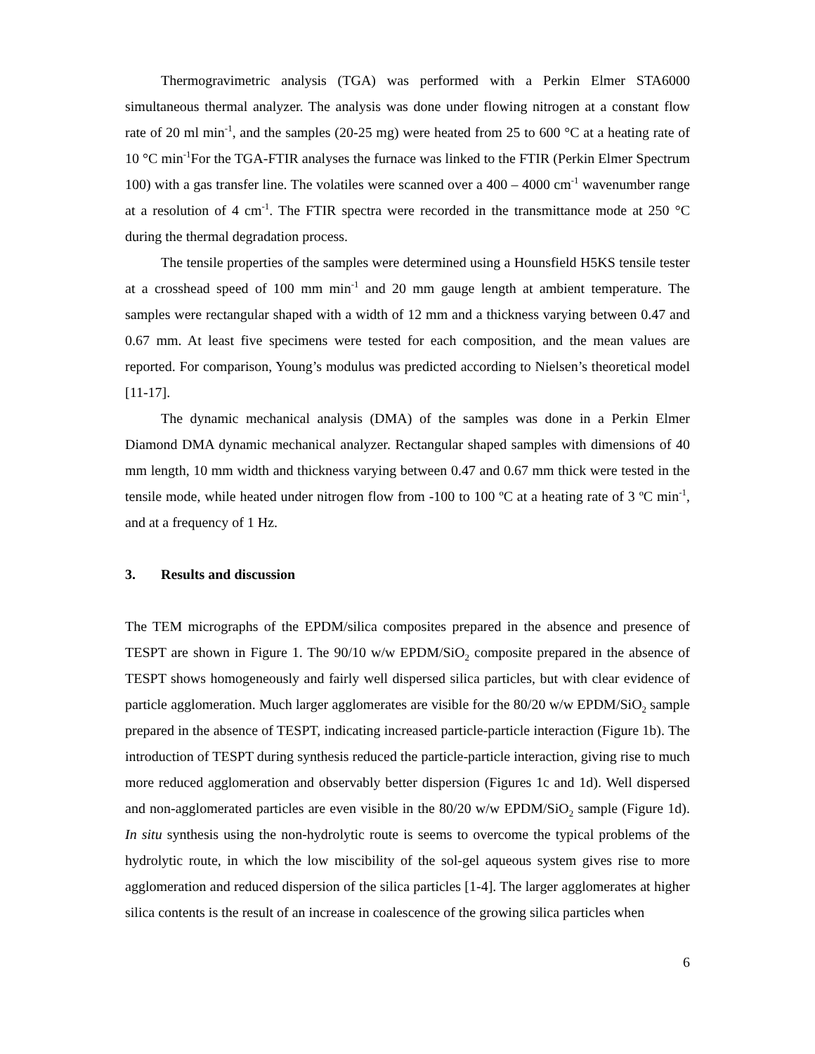Thermogravimetric analysis (TGA) was performed with a Perkin Elmer STA6000 simultaneous thermal analyzer. The analysis was done under flowing nitrogen at a constant flow rate of 20 ml min<sup>-1</sup>, and the samples (20-25 mg) were heated from 25 to 600 °C at a heating rate of 10 °C min<sup>-1</sup>For the TGA-FTIR analyses the furnace was linked to the FTIR (Perkin Elmer Spectrum 100) with a gas transfer line. The volatiles were scanned over a 400 – 4000 cm<sup>-1</sup> wavenumber range at a resolution of 4 cm<sup>-1</sup>. The FTIR spectra were recorded in the transmittance mode at 250 °C during the thermal degradation process.
The tensile properties of the samples were determined using a Hounsfield H5KS tensile tester at a crosshead speed of 100 mm min<sup>-1</sup> and 20 mm gauge length at ambient temperature. The samples were rectangular shaped with a width of 12 mm and a thickness varying between 0.47 and 0.67 mm. At least five specimens were tested for each composition, and the mean values are reported. For comparison, Young’s modulus was predicted according to Nielsen’s theoretical model [11-17].
The dynamic mechanical analysis (DMA) of the samples was done in a Perkin Elmer Diamond DMA dynamic mechanical analyzer. Rectangular shaped samples with dimensions of 40 mm length, 10 mm width and thickness varying between 0.47 and 0.67 mm thick were tested in the tensile mode, while heated under nitrogen flow from -100 to 100 ºC at a heating rate of 3 ºC min<sup>-1</sup>, and at a frequency of 1 Hz.
3. Results and discussion
The TEM micrographs of the EPDM/silica composites prepared in the absence and presence of TESPT are shown in Figure 1. The 90/10 w/w EPDM/SiO<sub>2</sub> composite prepared in the absence of TESPT shows homogeneously and fairly well dispersed silica particles, but with clear evidence of particle agglomeration. Much larger agglomerates are visible for the 80/20 w/w EPDM/SiO<sub>2</sub> sample prepared in the absence of TESPT, indicating increased particle-particle interaction (Figure 1b). The introduction of TESPT during synthesis reduced the particle-particle interaction, giving rise to much more reduced agglomeration and observably better dispersion (Figures 1c and 1d). Well dispersed and non-agglomerated particles are even visible in the 80/20 w/w EPDM/SiO<sub>2</sub> sample (Figure 1d). In situ synthesis using the non-hydrolytic route is seems to overcome the typical problems of the hydrolytic route, in which the low miscibility of the sol-gel aqueous system gives rise to more agglomeration and reduced dispersion of the silica particles [1-4]. The larger agglomerates at higher silica contents is the result of an increase in coalescence of the growing silica particles when
6